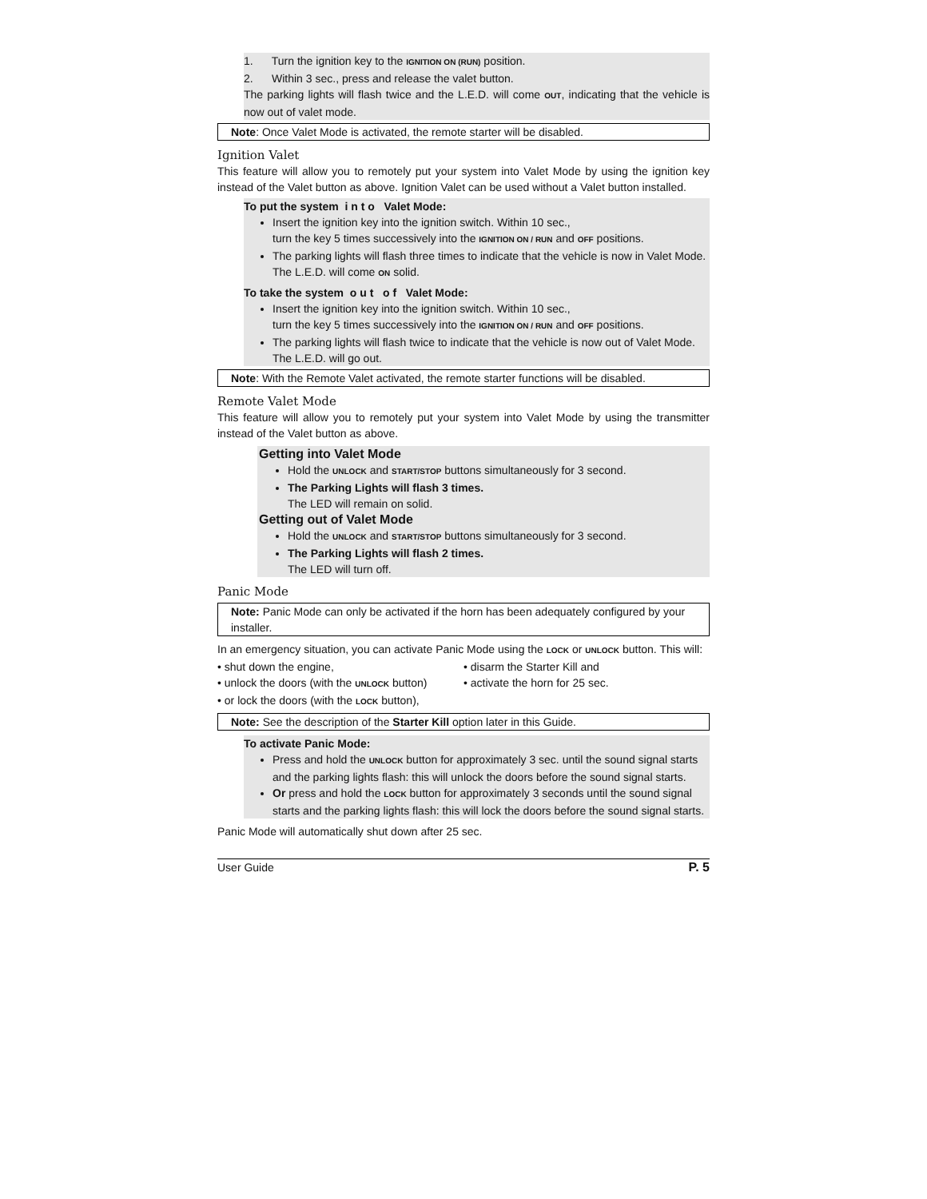1. Turn the ignition key to the IGNITION ON (RUN) position.
2. Within 3 sec., press and release the valet button.
The parking lights will flash twice and the L.E.D. will come OUT, indicating that the vehicle is now out of valet mode.
Note: Once Valet Mode is activated, the remote starter will be disabled.
Ignition Valet
This feature will allow you to remotely put your system into Valet Mode by using the ignition key instead of the Valet button as above. Ignition Valet can be used without a Valet button installed.
To put the system i n t o Valet Mode:
Insert the ignition key into the ignition switch. Within 10 sec.,
turn the key 5 times successively into the IGNITION ON / RUN and OFF positions.
The parking lights will flash three times to indicate that the vehicle is now in Valet Mode. The L.E.D. will come ON solid.
To take the system o u t o f Valet Mode:
Insert the ignition key into the ignition switch. Within 10 sec.,
turn the key 5 times successively into the IGNITION ON / RUN and OFF positions.
The parking lights will flash twice to indicate that the vehicle is now out of Valet Mode. The L.E.D. will go out.
Note: With the Remote Valet activated, the remote starter functions will be disabled.
Remote Valet Mode
This feature will allow you to remotely put your system into Valet Mode by using the transmitter instead of the Valet button as above.
Getting into Valet Mode
Hold the UNLOCK and START/STOP buttons simultaneously for 3 second.
The Parking Lights will flash 3 times.
The LED will remain on solid.
Getting out of Valet Mode
Hold the UNLOCK and START/STOP buttons simultaneously for 3 second.
The Parking Lights will flash 2 times.
The LED will turn off.
Panic Mode
Note: Panic Mode can only be activated if the horn has been adequately configured by your installer.
In an emergency situation, you can activate Panic Mode using the LOCK or UNLOCK button. This will:
• shut down the engine, • disarm the Starter Kill and
• unlock the doors (with the UNLOCK button)
• activate the horn for 25 sec.
• or lock the doors (with the LOCK button),
Note: See the description of the Starter Kill option later in this Guide.
To activate Panic Mode:
Press and hold the UNLOCK button for approximately 3 sec. until the sound signal starts and the parking lights flash: this will unlock the doors before the sound signal starts.
Or press and hold the LOCK button for approximately 3 seconds until the sound signal starts and the parking lights flash: this will lock the doors before the sound signal starts.
Panic Mode will automatically shut down after 25 sec.
User Guide P. 5